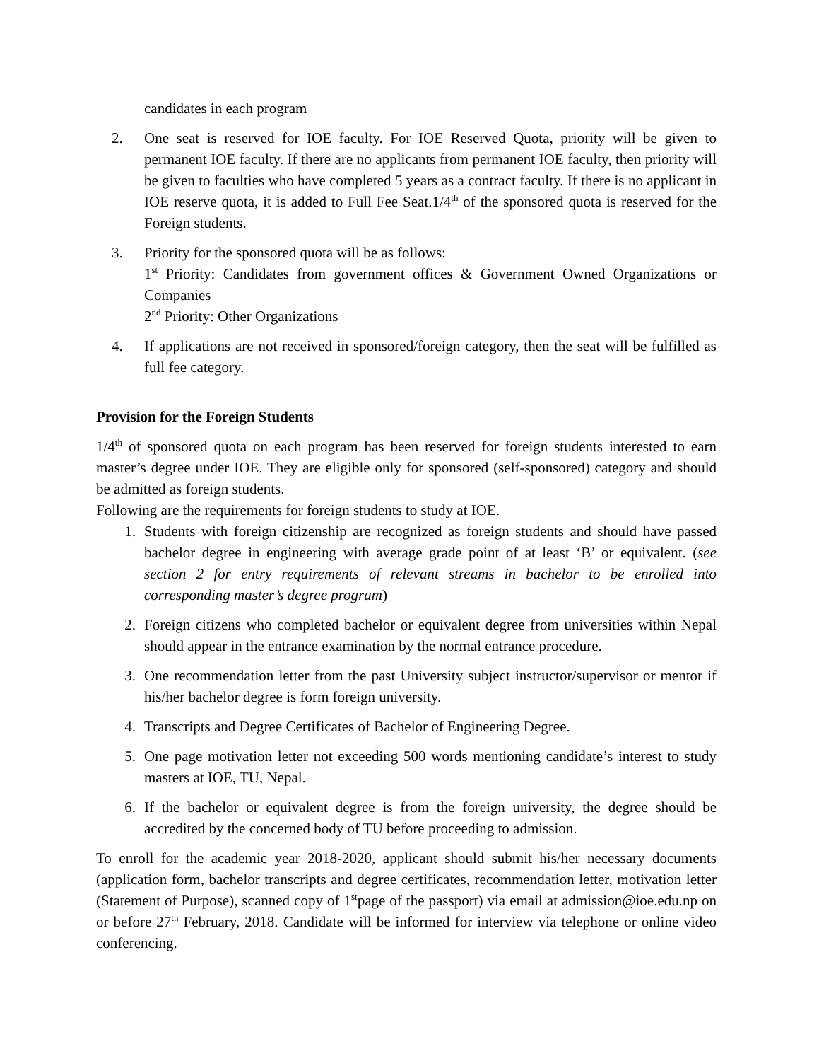candidates in each program
2. One seat is reserved for IOE faculty. For IOE Reserved Quota, priority will be given to permanent IOE faculty. If there are no applicants from permanent IOE faculty, then priority will be given to faculties who have completed 5 years as a contract faculty. If there is no applicant in IOE reserve quota, it is added to Full Fee Seat.1/4<sup>th</sup> of the sponsored quota is reserved for the Foreign students.
3. Priority for the sponsored quota will be as follows:
1<sup>st</sup> Priority: Candidates from government offices & Government Owned Organizations or Companies
2<sup>nd</sup> Priority: Other Organizations
4. If applications are not received in sponsored/foreign category, then the seat will be fulfilled as full fee category.
Provision for the Foreign Students
1/4<sup>th</sup> of sponsored quota on each program has been reserved for foreign students interested to earn master’s degree under IOE. They are eligible only for sponsored (self-sponsored) category and should be admitted as foreign students.
Following are the requirements for foreign students to study at IOE.
1. Students with foreign citizenship are recognized as foreign students and should have passed bachelor degree in engineering with average grade point of at least ‘B’ or equivalent. (see section 2 for entry requirements of relevant streams in bachelor to be enrolled into corresponding master’s degree program)
2. Foreign citizens who completed bachelor or equivalent degree from universities within Nepal should appear in the entrance examination by the normal entrance procedure.
3. One recommendation letter from the past University subject instructor/supervisor or mentor if his/her bachelor degree is form foreign university.
4. Transcripts and Degree Certificates of Bachelor of Engineering Degree.
5. One page motivation letter not exceeding 500 words mentioning candidate’s interest to study masters at IOE, TU, Nepal.
6. If the bachelor or equivalent degree is from the foreign university, the degree should be accredited by the concerned body of TU before proceeding to admission.
To enroll for the academic year 2018-2020, applicant should submit his/her necessary documents (application form, bachelor transcripts and degree certificates, recommendation letter, motivation letter (Statement of Purpose), scanned copy of 1<sup>st</sup>page of the passport) via email at admission@ioe.edu.np on or before 27<sup>th</sup> February, 2018. Candidate will be informed for interview via telephone or online video conferencing.